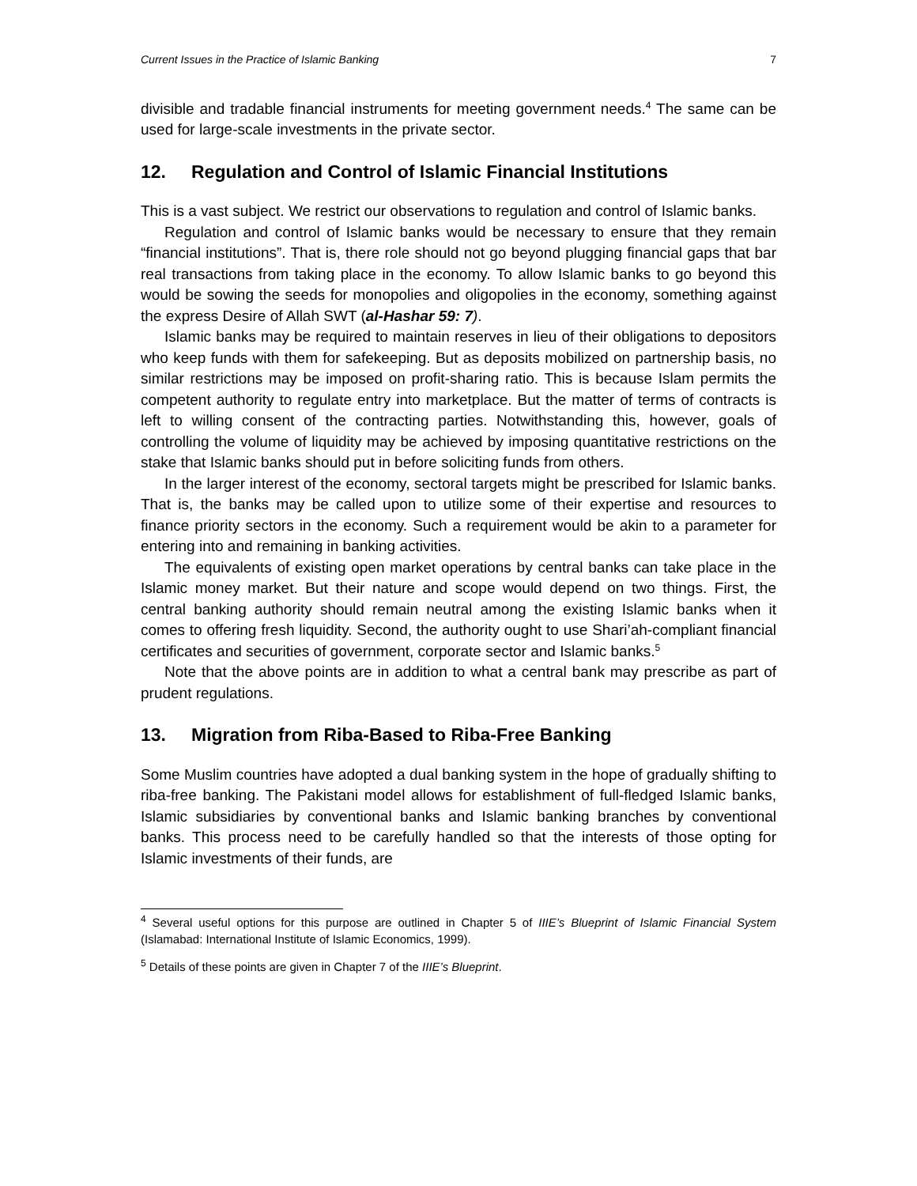Current Issues in the Practice of Islamic Banking 7
divisible and tradable financial instruments for meeting government needs.<sup>4</sup> The same can be used for large-scale investments in the private sector.
12. Regulation and Control of Islamic Financial Institutions
This is a vast subject. We restrict our observations to regulation and control of Islamic banks.
Regulation and control of Islamic banks would be necessary to ensure that they remain “financial institutions”. That is, there role should not go beyond plugging financial gaps that bar real transactions from taking place in the economy. To allow Islamic banks to go beyond this would be sowing the seeds for monopolies and oligopolies in the economy, something against the express Desire of Allah SWT (al-Hashar 59: 7).
Islamic banks may be required to maintain reserves in lieu of their obligations to depositors who keep funds with them for safekeeping. But as deposits mobilized on partnership basis, no similar restrictions may be imposed on profit-sharing ratio. This is because Islam permits the competent authority to regulate entry into marketplace. But the matter of terms of contracts is left to willing consent of the contracting parties. Notwithstanding this, however, goals of controlling the volume of liquidity may be achieved by imposing quantitative restrictions on the stake that Islamic banks should put in before soliciting funds from others.
In the larger interest of the economy, sectoral targets might be prescribed for Islamic banks. That is, the banks may be called upon to utilize some of their expertise and resources to finance priority sectors in the economy. Such a requirement would be akin to a parameter for entering into and remaining in banking activities.
The equivalents of existing open market operations by central banks can take place in the Islamic money market. But their nature and scope would depend on two things. First, the central banking authority should remain neutral among the existing Islamic banks when it comes to offering fresh liquidity. Second, the authority ought to use Shari’ah-compliant financial certificates and securities of government, corporate sector and Islamic banks.<sup>5</sup>
Note that the above points are in addition to what a central bank may prescribe as part of prudent regulations.
13. Migration from Riba-Based to Riba-Free Banking
Some Muslim countries have adopted a dual banking system in the hope of gradually shifting to riba-free banking. The Pakistani model allows for establishment of full-fledged Islamic banks, Islamic subsidiaries by conventional banks and Islamic banking branches by conventional banks. This process need to be carefully handled so that the interests of those opting for Islamic investments of their funds, are
<sup>4</sup> Several useful options for this purpose are outlined in Chapter 5 of IIIE’s Blueprint of Islamic Financial System (Islamabad: International Institute of Islamic Economics, 1999).
<sup>5</sup> Details of these points are given in Chapter 7 of the IIIE’s Blueprint.